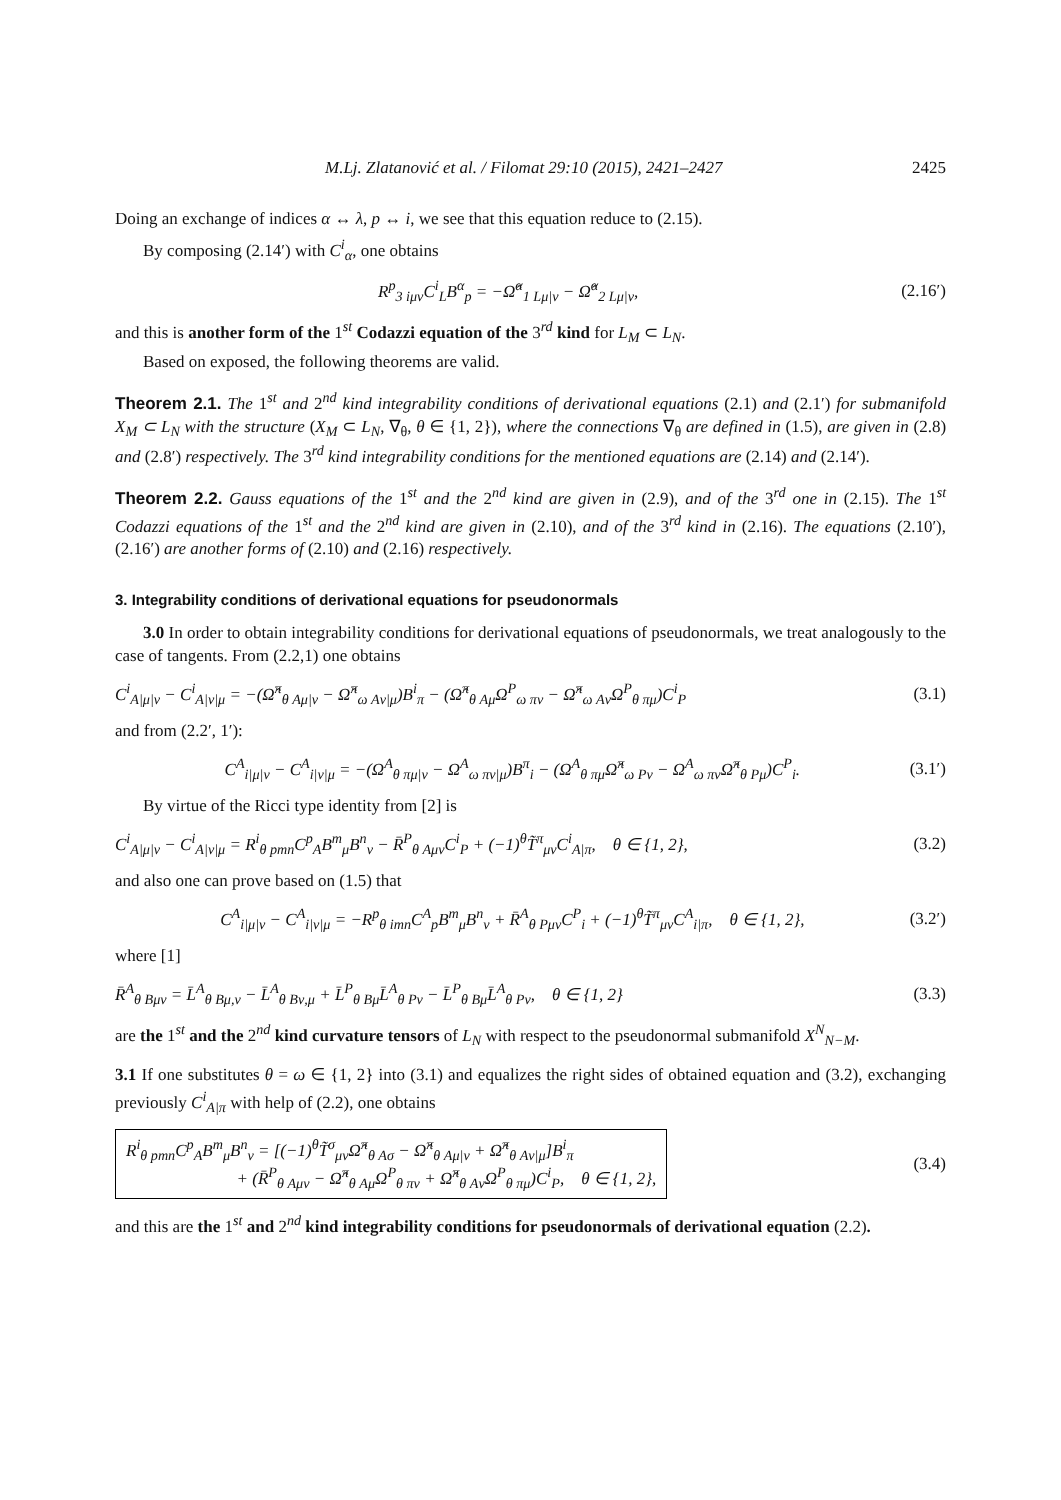M.Lj. Zlatanović et al. / Filomat 29:10 (2015), 2421–2427 2425
Doing an exchange of indices α ↔ λ, p ↔ i, we see that this equation reduce to (2.15).
By composing (2.14′) with C<sup>i</sup><sub>α</sub>, one obtains
R<sup>p</sup><sub>3 iμν</sub>C<sup>i</sup><sub>L</sub>B<sup>α</sup><sub>p</sub> = −Ω̂<sup>α</sup><sub>1 Lμ|ν</sub> − Ω̂<sup>α</sup><sub>2 Lμ|ν</sub>, (2.16′)
and this is another form of the 1<sup>st</sup> Codazzi equation of the 3<sup>rd</sup> kind for L<sub>M</sub> ⊂ L<sub>N</sub>.
Based on exposed, the following theorems are valid.
Theorem 2.1. The 1<sup>st</sup> and 2<sup>nd</sup> kind integrability conditions of derivational equations (2.1) and (2.1′) for submanifold X<sub>M</sub> ⊂ L<sub>N</sub> with the structure (X<sub>M</sub> ⊂ L<sub>N</sub>, ∇<sub>θ</sub>, θ ∈ {1, 2}), where the connections ∇<sub>θ</sub> are defined in (1.5), are given in (2.8) and (2.8′) respectively. The 3<sup>rd</sup> kind integrability conditions for the mentioned equations are (2.14) and (2.14′).
Theorem 2.2. Gauss equations of the 1<sup>st</sup> and the 2<sup>nd</sup> kind are given in (2.9), and of the 3<sup>rd</sup> one in (2.15). The 1<sup>st</sup> Codazzi equations of the 1<sup>st</sup> and the 2<sup>nd</sup> kind are given in (2.10), and of the 3<sup>rd</sup> kind in (2.16). The equations (2.10′), (2.16′) are another forms of (2.10) and (2.16) respectively.
3. Integrability conditions of derivational equations for pseudonormals
3.0 In order to obtain integrability conditions for derivational equations of pseudonormals, we treat analogously to the case of tangents. From (2.2,1) one obtains
C<sup>i</sup><sub>A|μ|ν</sub> − C<sup>i</sup><sub>A|ν|μ</sub> = −(Ω̂<sup>π</sup><sub>θ Aμ|ν</sub> − Ω̂<sup>π</sup><sub>ω Aν|μ</sub>)B<sup>i</sup><sub>π</sub> − (Ω̂<sup>π</sup><sub>θ Aμ</sub>Ω<sup>P</sup><sub>ω πν</sub> − Ω̂<sup>π</sup><sub>ω Aν</sub>Ω<sup>P</sup><sub>θ πμ</sub>)C<sup>i</sup><sub>P</sub> (3.1)
and from (2.2′, 1′):
C<sup>A</sup><sub>i|μ|ν</sub> − C<sup>A</sup><sub>i|ν|μ</sub> = −(Ω<sup>A</sup><sub>θ πμ|ν</sub> − Ω<sup>A</sup><sub>ω πν|μ</sub>)B<sup>π</sup><sub>i</sub> − (Ω<sup>A</sup><sub>θ πμ</sub>Ω̂<sup>π</sup><sub>ω Pν</sub> − Ω<sup>A</sup><sub>ω πν</sub>Ω̂<sup>π</sup><sub>θ Pμ</sub>)C<sup>P</sup><sub>i</sub>. (3.1′)
By virtue of the Ricci type identity from [2] is
C<sup>i</sup><sub>A|μ|ν</sub> − C<sup>i</sup><sub>A|ν|μ</sub> = R<sup>i</sup><sub>θ pmn</sub>C<sup>p</sup><sub>A</sub>B<sup>m</sup><sub>μ</sub>B<sup>n</sup><sub>ν</sub> − R̄<sup>P</sup><sub>θ Aμν</sub>C<sup>i</sup><sub>P</sub> + (−1)<sup>θ</sup>T̃<sup>π</sup><sub>μν</sub>C<sup>i</sup><sub>A|π</sub>, θ ∈ {1, 2}, (3.2)
and also one can prove based on (1.5) that
C<sup>A</sup><sub>i|μ|ν</sub> − C<sup>A</sup><sub>i|ν|μ</sub> = −R<sup>p</sup><sub>θ imn</sub>C<sup>A</sup><sub>p</sub>B<sup>m</sup><sub>μ</sub>B<sup>n</sup><sub>ν</sub> + R̄<sup>A</sup><sub>θ Pμν</sub>C<sup>P</sup><sub>i</sub> + (−1)<sup>θ</sup>T̃<sup>π</sup><sub>μν</sub>C<sup>A</sup><sub>i|π</sub>, θ ∈ {1, 2}, (3.2′)
where [1]
R̄<sup>A</sup><sub>θ Bμν</sub> = L̄<sup>A</sup><sub>θ Bμ,ν</sub> − L̄<sup>A</sup><sub>θ Bν,μ</sub> + L̄<sup>P</sup><sub>θ Bμ</sub>L̄<sup>A</sup><sub>θ Pν</sub> − L̄<sup>P</sup><sub>θ Bμ</sub>L̄<sup>A</sup><sub>θ Pν</sub>, θ ∈ {1, 2} (3.3)
are the 1<sup>st</sup> and the 2<sup>nd</sup> kind curvature tensors of L<sub>N</sub> with respect to the pseudonormal submanifold X<sup>N</sup><sub>N−M</sub>.
3.1 If one substitutes θ = ω ∈ {1, 2} into (3.1) and equalizes the right sides of obtained equation and (3.2), exchanging previously C<sup>i</sup><sub>A|π</sub> with help of (2.2), one obtains
R<sup>i</sup><sub>θ pmn</sub>C<sup>p</sup><sub>A</sub>B<sup>m</sup><sub>μ</sub>B<sup>n</sup><sub>ν</sub> = [(−1)<sup>θ</sup>T̃<sup>σ</sup><sub>μν</sub>Ω̂<sup>π</sup><sub>θ Aσ</sub> − Ω̂<sup>π</sup><sub>θ Aμ|ν</sub> + Ω̂<sup>π</sup><sub>θ Aν|μ</sub>]B<sup>i</sup><sub>π</sub>
+ (R̄<sup>P</sup><sub>θ Aμν</sub> − Ω̂<sup>π</sup><sub>θ Aμ</sub>Ω<sup>P</sup><sub>θ πν</sub> + Ω̂<sup>π</sup><sub>θ Aν</sub>Ω<sup>P</sup><sub>θ πμ</sub>)C<sup>i</sup><sub>P</sub>, θ ∈ {1, 2}, (3.4)
and this are the 1<sup>st</sup> and 2<sup>nd</sup> kind integrability conditions for pseudonormals of derivational equation (2.2).